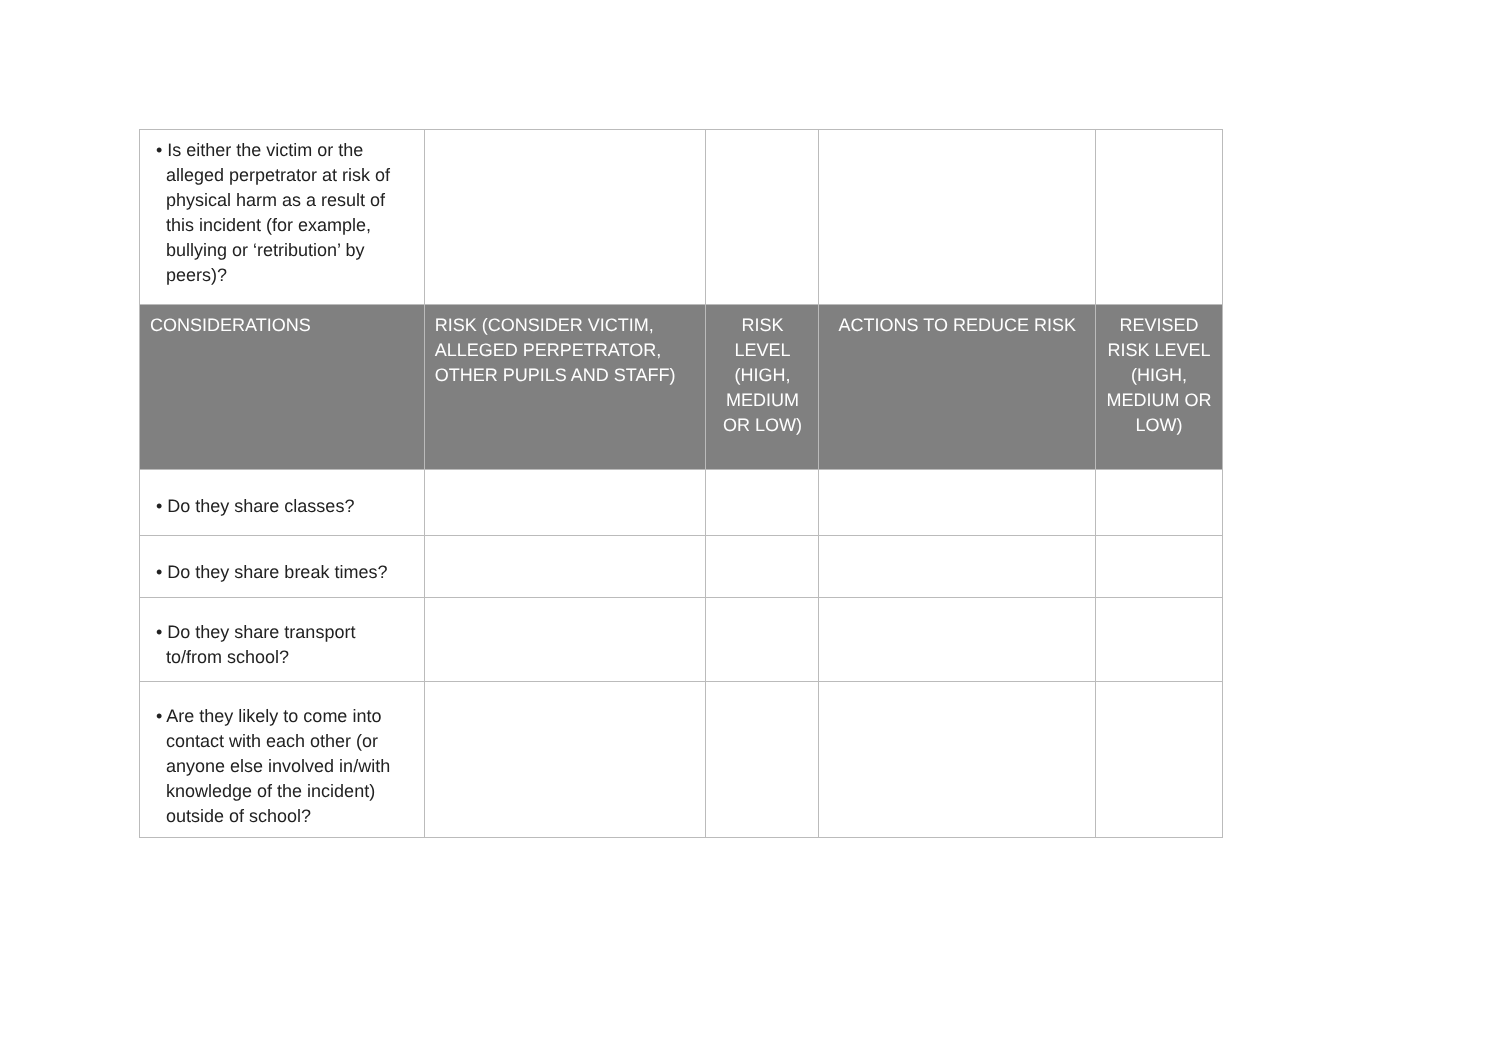| • Is either the victim or the alleged perpetrator at risk of physical harm as a result of this incident (for example, bullying or ‘retribution’ by peers)? | | | | |
| CONSIDERATIONS | RISK (CONSIDER VICTIM, ALLEGED PERPETRATOR, OTHER PUPILS AND STAFF) | RISK LEVEL (HIGH, MEDIUM OR LOW) | ACTIONS TO REDUCE RISK | REVISED RISK LEVEL (HIGH, MEDIUM OR LOW) |
| • Do they share classes? | | | | |
| • Do they share break times? | | | | |
| • Do they share transport to/from school? | | | | |
| • Are they likely to come into contact with each other (or anyone else involved in/with knowledge of the incident) outside of school? | | | | |